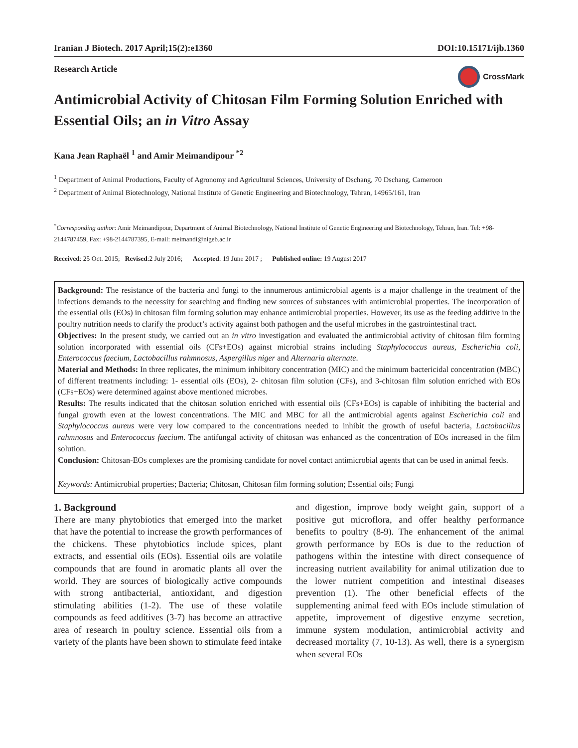Iranian J Biotech. 2017 April;15(2):e1360 DOI:10.15171/ijb.1360
Research Article CrossMark
Antimicrobial Activity of Chitosan Film Forming Solution Enriched with Essential Oils; an in Vitro Assay
Kana Jean Raphaël <sup>1</sup> and Amir Meimandipour <sup>*2</sup>
<sup>1</sup> Department of Animal Productions, Faculty of Agronomy and Agricultural Sciences, University of Dschang, 70 Dschang, Cameroon
<sup>2</sup> Department of Animal Biotechnology, National Institute of Genetic Engineering and Biotechnology, Tehran, 14965/161, Iran
<sup>*</sup> Corresponding author: Amir Meimandipour, Department of Animal Biotechnology, National Institute of Genetic Engineering and Biotechnology, Tehran, Iran. Tel: +98-2144787459, Fax: +98-2144787395, E-mail: meimandi@nigeb.ac.ir
Received: 25 Oct. 2015; Revised:2 July 2016; Accepted: 19 June 2017 ; Published online: 19 August 2017
Background: The resistance of the bacteria and fungi to the innumerous antimicrobial agents is a major challenge in the treatment of the infections demands to the necessity for searching and finding new sources of substances with antimicrobial properties. The incorporation of the essential oils (EOs) in chitosan film forming solution may enhance antimicrobial properties. However, its use as the feeding additive in the poultry nutrition needs to clarify the product’s activity against both pathogen and the useful microbes in the gastrointestinal tract.
Objectives: In the present study, we carried out an in vitro investigation and evaluated the antimicrobial activity of chitosan film forming solution incorporated with essential oils (CFs+EOs) against microbial strains including Staphylococcus aureus, Escherichia coli, Enterococcus faecium, Lactobacillus rahmnosus, Aspergillus niger and Alternaria alternate.
Material and Methods: In three replicates, the minimum inhibitory concentration (MIC) and the minimum bactericidal concentration (MBC) of different treatments including: 1- essential oils (EOs), 2- chitosan film solution (CFs), and 3-chitosan film solution enriched with EOs (CFs+EOs) were determined against above mentioned microbes.
Results: The results indicated that the chitosan solution enriched with essential oils (CFs+EOs) is capable of inhibiting the bacterial and fungal growth even at the lowest concentrations. The MIC and MBC for all the antimicrobial agents against Escherichia coli and Staphylococcus aureus were very low compared to the concentrations needed to inhibit the growth of useful bacteria, Lactobacillus rahmnosus and Enterococcus faecium. The antifungal activity of chitosan was enhanced as the concentration of EOs increased in the film solution.
Conclusion: Chitosan-EOs complexes are the promising candidate for novel contact antimicrobial agents that can be used in animal feeds.
Keywords: Antimicrobial properties; Bacteria; Chitosan, Chitosan film forming solution; Essential oils; Fungi
1. Background
There are many phytobiotics that emerged into the market that have the potential to increase the growth performances of the chickens. These phytobiotics include spices, plant extracts, and essential oils (EOs). Essential oils are volatile compounds that are found in aromatic plants all over the world. They are sources of biologically active compounds with strong antibacterial, antioxidant, and digestion stimulating abilities (1-2). The use of these volatile compounds as feed additives (3-7) has become an attractive area of research in poultry science. Essential oils from a variety of the plants have been shown to stimulate feed intake
and digestion, improve body weight gain, support of a positive gut microflora, and offer healthy performance benefits to poultry (8-9). The enhancement of the animal growth performance by EOs is due to the reduction of pathogens within the intestine with direct consequence of increasing nutrient availability for animal utilization due to the lower nutrient competition and intestinal diseases prevention (1). The other beneficial effects of the supplementing animal feed with EOs include stimulation of appetite, improvement of digestive enzyme secretion, immune system modulation, antimicrobial activity and decreased mortality (7, 10-13). As well, there is a synergism when several EOs